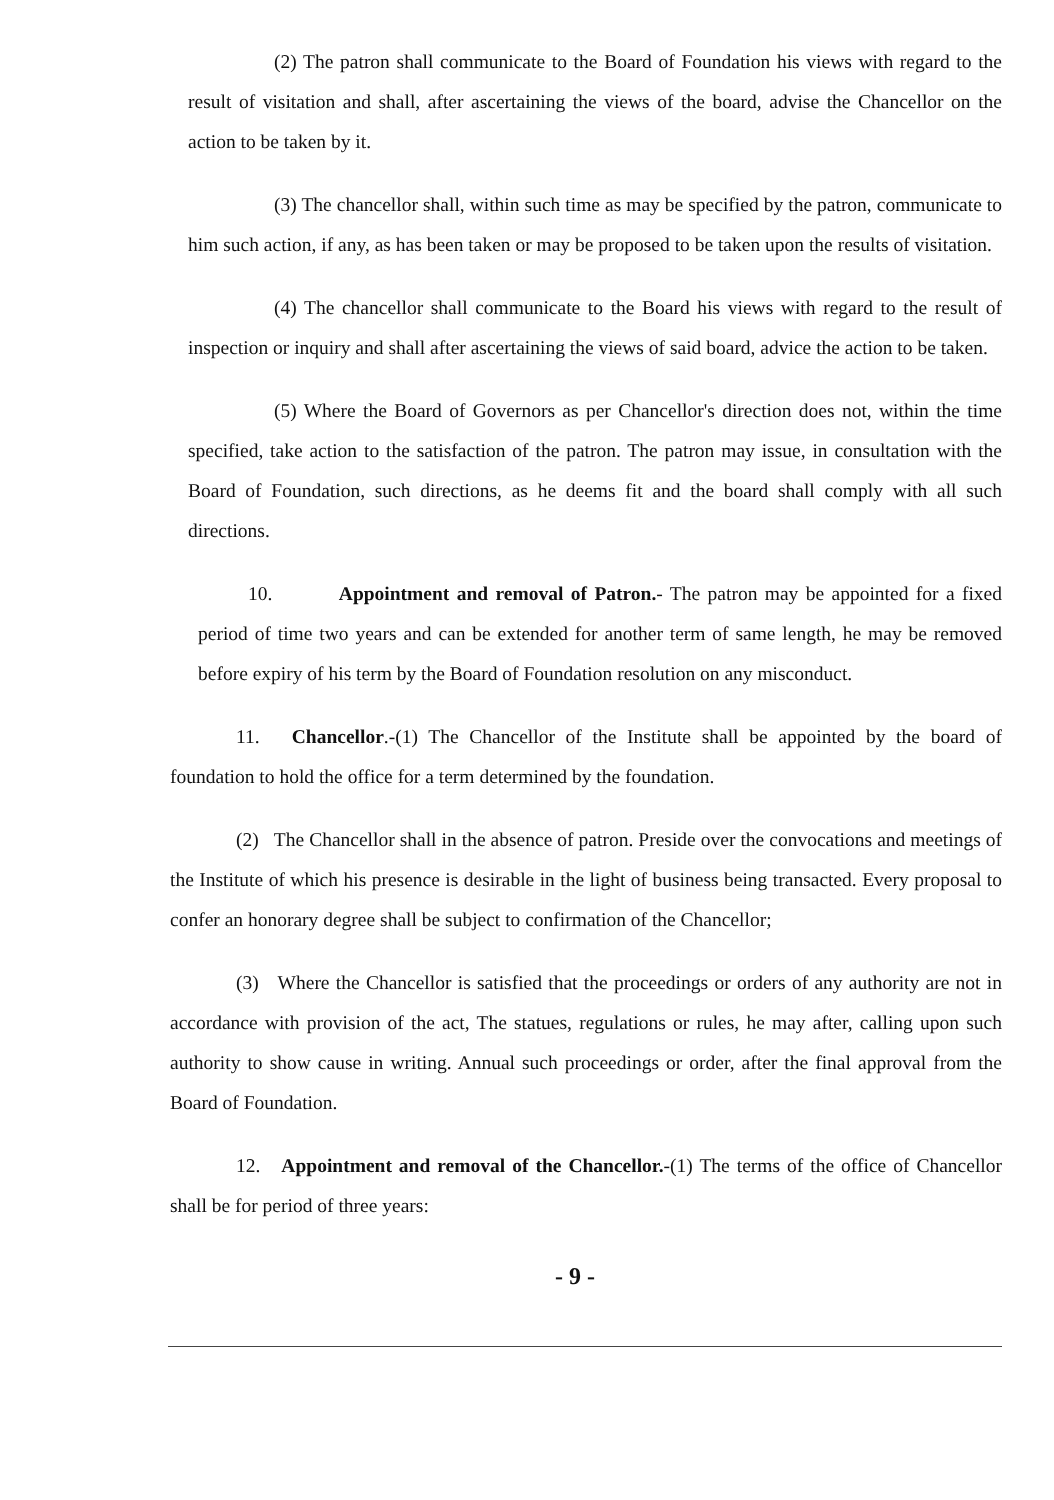(2) The patron shall communicate to the Board of Foundation his views with regard to the result of visitation and shall, after ascertaining the views of the board, advise the Chancellor on the action to be taken by it.
(3) The chancellor shall, within such time as may be specified by the patron, communicate to him such action, if any, as has been taken or may be proposed to be taken upon the results of visitation.
(4) The chancellor shall communicate to the Board his views with regard to the result of inspection or inquiry and shall after ascertaining the views of said board, advice the action to be taken.
(5) Where the Board of Governors as per Chancellor's direction does not, within the time specified, take action to the satisfaction of the patron. The patron may issue, in consultation with the Board of Foundation, such directions, as he deems fit and the board shall comply with all such directions.
10. Appointment and removal of Patron.- The patron may be appointed for a fixed period of time two years and can be extended for another term of same length, he may be removed before expiry of his term by the Board of Foundation resolution on any misconduct.
11. Chancellor.-(1) The Chancellor of the Institute shall be appointed by the board of foundation to hold the office for a term determined by the foundation.
(2) The Chancellor shall in the absence of patron. Preside over the convocations and meetings of the Institute of which his presence is desirable in the light of business being transacted. Every proposal to confer an honorary degree shall be subject to confirmation of the Chancellor;
(3) Where the Chancellor is satisfied that the proceedings or orders of any authority are not in accordance with provision of the act, The statues, regulations or rules, he may after, calling upon such authority to show cause in writing. Annual such proceedings or order, after the final approval from the Board of Foundation.
12. Appointment and removal of the Chancellor.-(1) The terms of the office of Chancellor shall be for period of three years:
- 9 -